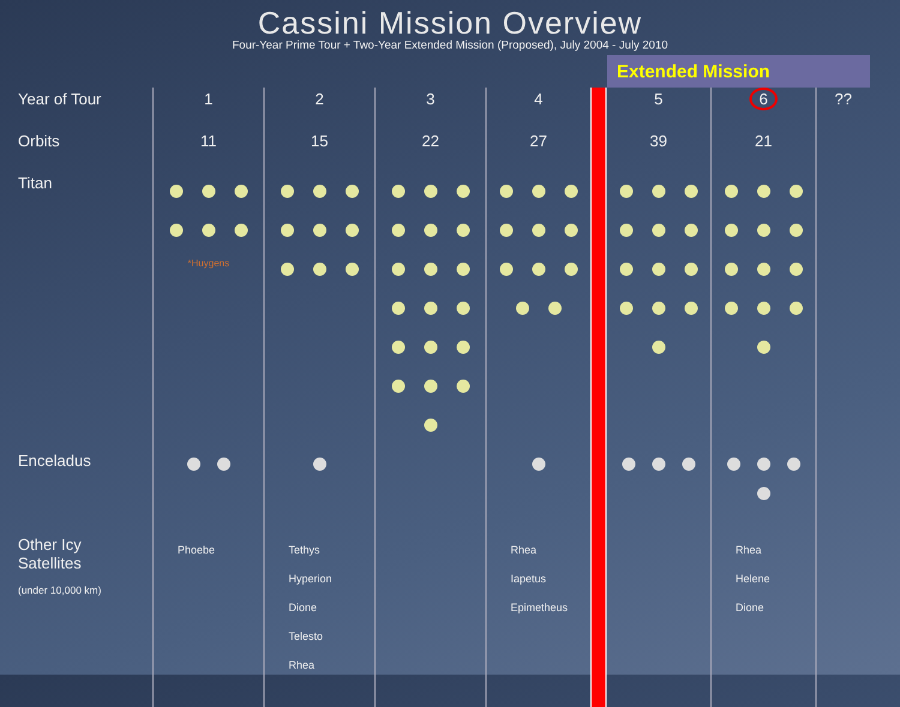Cassini Mission Overview
Four-Year Prime Tour + Two-Year Extended Mission (Proposed), July 2004 - July 2010
Extended Mission
| Year of Tour | 1 | 2 | 3 | 4 | | 5 | 6 | ?? |
| Orbits | 11 | 15 | 22 | 27 | | 39 | 21 | |
| Titan | *Huygens | | | | | | | |
| Enceladus | | | | | | | | |
| Other Icy Satellites (under 10,000 km) | Phoebe | Tethys Hyperion Dione Telesto Rhea | | Rhea Iapetus Epimetheus | | | Rhea Helene Dione | |